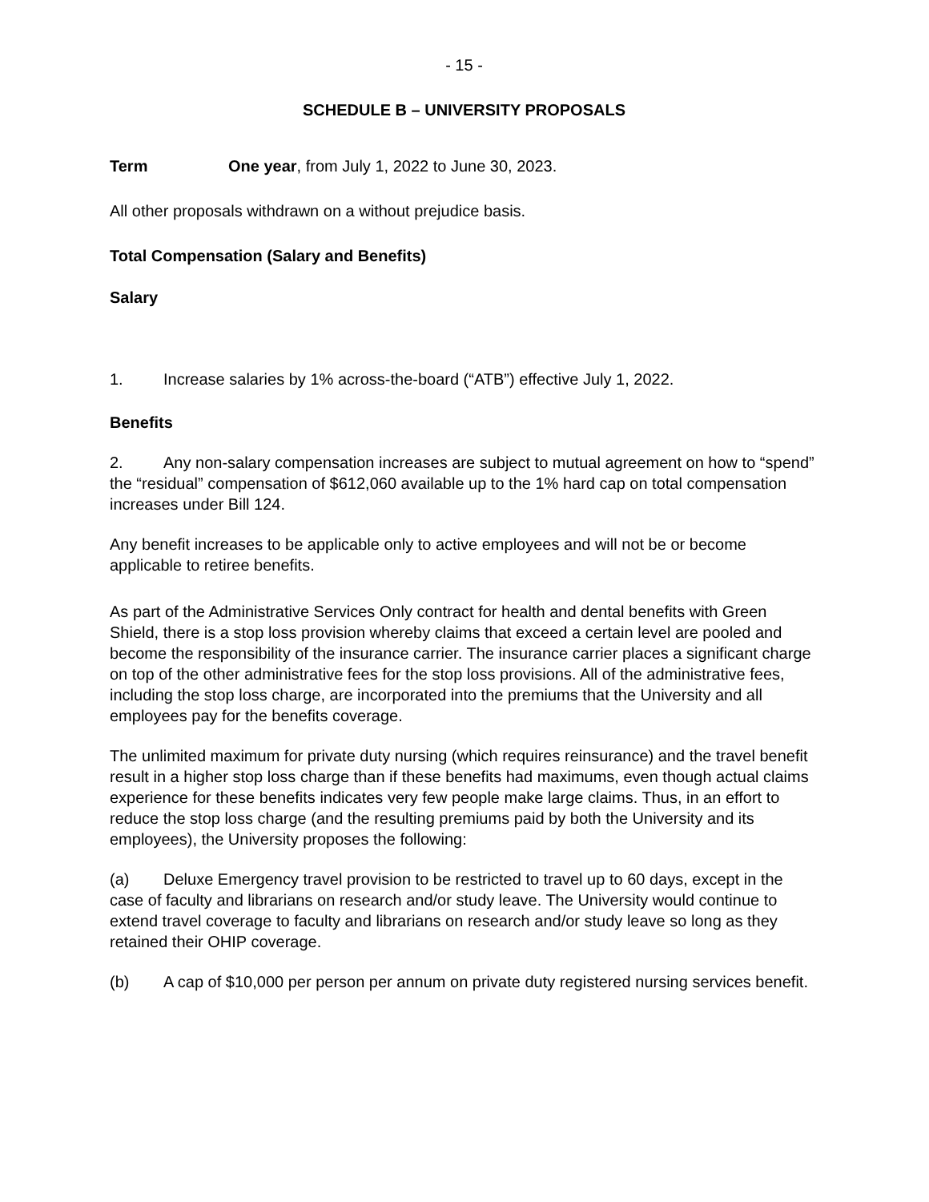- 15 -
SCHEDULE B – UNIVERSITY PROPOSALS
Term One year, from July 1, 2022 to June 30, 2023.
All other proposals withdrawn on a without prejudice basis.
Total Compensation (Salary and Benefits)
Salary
1. Increase salaries by 1% across-the-board (“ATB”) effective July 1, 2022.
Benefits
2. Any non-salary compensation increases are subject to mutual agreement on how to “spend” the “residual” compensation of $612,060 available up to the 1% hard cap on total compensation increases under Bill 124.
Any benefit increases to be applicable only to active employees and will not be or become applicable to retiree benefits.
As part of the Administrative Services Only contract for health and dental benefits with Green Shield, there is a stop loss provision whereby claims that exceed a certain level are pooled and become the responsibility of the insurance carrier. The insurance carrier places a significant charge on top of the other administrative fees for the stop loss provisions. All of the administrative fees, including the stop loss charge, are incorporated into the premiums that the University and all employees pay for the benefits coverage.
The unlimited maximum for private duty nursing (which requires reinsurance) and the travel benefit result in a higher stop loss charge than if these benefits had maximums, even though actual claims experience for these benefits indicates very few people make large claims. Thus, in an effort to reduce the stop loss charge (and the resulting premiums paid by both the University and its employees), the University proposes the following:
(a) Deluxe Emergency travel provision to be restricted to travel up to 60 days, except in the case of faculty and librarians on research and/or study leave. The University would continue to extend travel coverage to faculty and librarians on research and/or study leave so long as they retained their OHIP coverage.
(b) A cap of $10,000 per person per annum on private duty registered nursing services benefit.